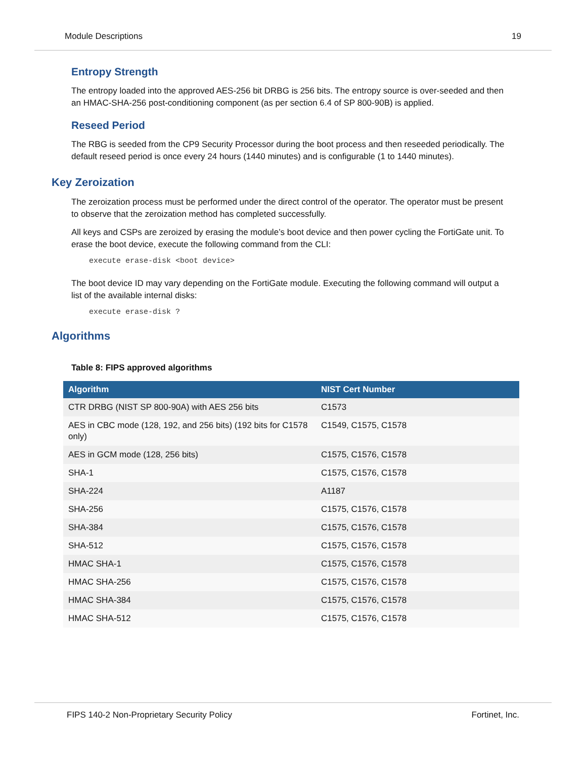Module Descriptions 19
Entropy Strength
The entropy loaded into the approved AES-256 bit DRBG is 256 bits. The entropy source is over-seeded and then an HMAC-SHA-256 post-conditioning component (as per section 6.4 of SP 800-90B) is applied.
Reseed Period
The RBG is seeded from the CP9 Security Processor during the boot process and then reseeded periodically. The default reseed period is once every 24 hours (1440 minutes) and is configurable (1 to 1440 minutes).
Key Zeroization
The zeroization process must be performed under the direct control of the operator. The operator must be present to observe that the zeroization method has completed successfully.
All keys and CSPs are zeroized by erasing the module’s boot device and then power cycling the FortiGate unit. To erase the boot device, execute the following command from the CLI:
execute erase-disk <boot device>
The boot device ID may vary depending on the FortiGate module. Executing the following command will output a list of the available internal disks:
execute erase-disk ?
Algorithms
Table 8: FIPS approved algorithms
| Algorithm | NIST Cert Number |
| --- | --- |
| CTR DRBG (NIST SP 800-90A) with AES 256 bits | C1573 |
| AES in CBC mode (128, 192, and 256 bits) (192 bits for C1578 only) | C1549, C1575, C1578 |
| AES in GCM mode (128, 256 bits) | C1575, C1576, C1578 |
| SHA-1 | C1575, C1576, C1578 |
| SHA-224 | A1187 |
| SHA-256 | C1575, C1576, C1578 |
| SHA-384 | C1575, C1576, C1578 |
| SHA-512 | C1575, C1576, C1578 |
| HMAC SHA-1 | C1575, C1576, C1578 |
| HMAC SHA-256 | C1575, C1576, C1578 |
| HMAC SHA-384 | C1575, C1576, C1578 |
| HMAC SHA-512 | C1575, C1576, C1578 |
FIPS 140-2 Non-Proprietary Security Policy Fortinet, Inc.